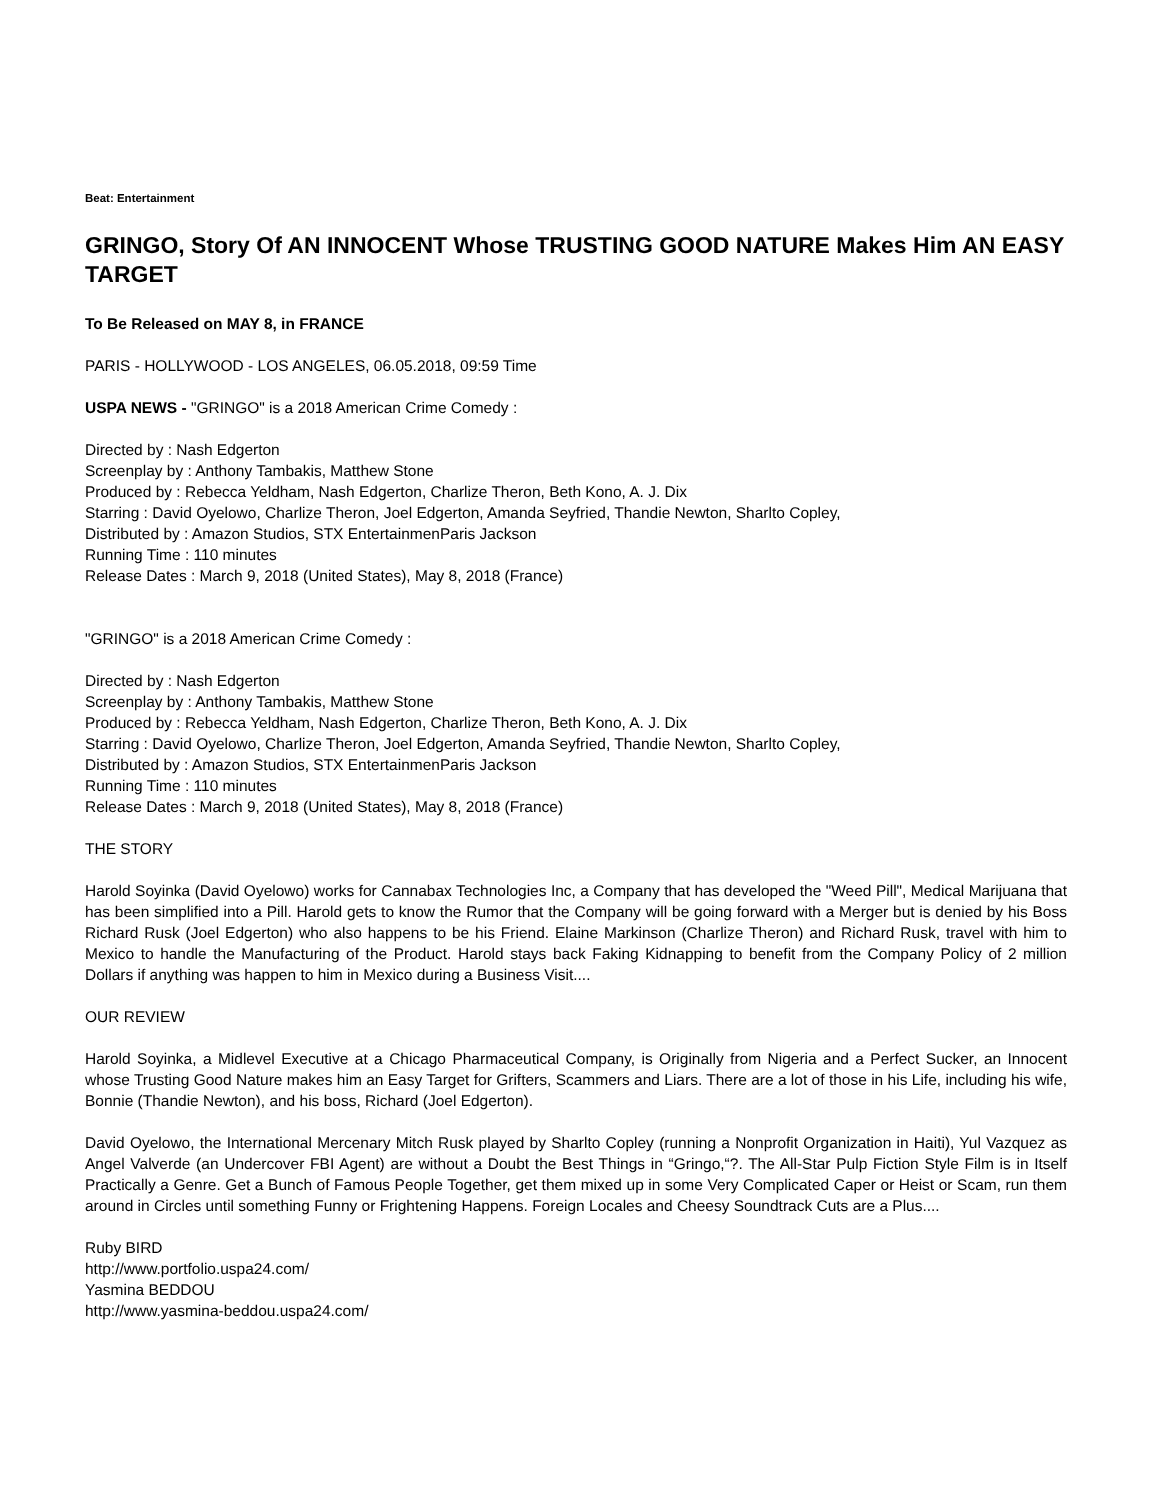Beat: Entertainment
GRINGO, Story Of AN INNOCENT Whose TRUSTING GOOD NATURE Makes Him AN EASY TARGET
To Be Released on MAY 8, in FRANCE
PARIS - HOLLYWOOD - LOS ANGELES, 06.05.2018, 09:59 Time
USPA NEWS - "GRINGO" is a 2018 American Crime Comedy :
Directed by : Nash Edgerton
Screenplay by : Anthony Tambakis, Matthew Stone
Produced by : Rebecca Yeldham, Nash Edgerton, Charlize Theron, Beth Kono, A. J. Dix
Starring : David Oyelowo, Charlize Theron, Joel Edgerton, Amanda Seyfried, Thandie Newton, Sharlto Copley,
Distributed by : Amazon Studios, STX EntertainmenParis Jackson
Running Time : 110 minutes
Release Dates : March 9, 2018 (United States), May 8, 2018 (France)
"GRINGO" is a 2018 American Crime Comedy :
Directed by : Nash Edgerton
Screenplay by : Anthony Tambakis, Matthew Stone
Produced by : Rebecca Yeldham, Nash Edgerton, Charlize Theron, Beth Kono, A. J. Dix
Starring : David Oyelowo, Charlize Theron, Joel Edgerton, Amanda Seyfried, Thandie Newton, Sharlto Copley,
Distributed by : Amazon Studios, STX EntertainmenParis Jackson
Running Time : 110 minutes
Release Dates : March 9, 2018 (United States), May 8, 2018 (France)
THE STORY
Harold Soyinka (David Oyelowo) works for Cannabax Technologies Inc, a Company that has developed the "Weed Pill", Medical Marijuana that has been simplified into a Pill. Harold gets to know the Rumor that the Company will be going forward with a Merger but is denied by his Boss Richard Rusk (Joel Edgerton) who also happens to be his Friend. Elaine Markinson (Charlize Theron) and Richard Rusk, travel with him to Mexico to handle the Manufacturing of the Product. Harold stays back Faking Kidnapping to benefit from the Company Policy of 2 million Dollars if anything was happen to him in Mexico during a Business Visit....
OUR REVIEW
Harold Soyinka, a Midlevel Executive at a Chicago Pharmaceutical Company, is Originally from Nigeria and a Perfect Sucker, an Innocent whose Trusting Good Nature makes him an Easy Target for Grifters, Scammers and Liars. There are a lot of those in his Life, including his wife, Bonnie (Thandie Newton), and his boss, Richard (Joel Edgerton).
David Oyelowo, the International Mercenary Mitch Rusk played by Sharlto Copley (running a Nonprofit Organization in Haiti), Yul Vazquez as Angel Valverde (an Undercover FBI Agent) are without a Doubt the Best Things in “Gringo,“?. The All-Star Pulp Fiction Style Film is in Itself Practically a Genre. Get a Bunch of Famous People Together, get them mixed up in some Very Complicated Caper or Heist or Scam, run them around in Circles until something Funny or Frightening Happens. Foreign Locales and Cheesy Soundtrack Cuts are a Plus....
Ruby BIRD
http://www.portfolio.uspa24.com/
Yasmina BEDDOU
http://www.yasmina-beddou.uspa24.com/